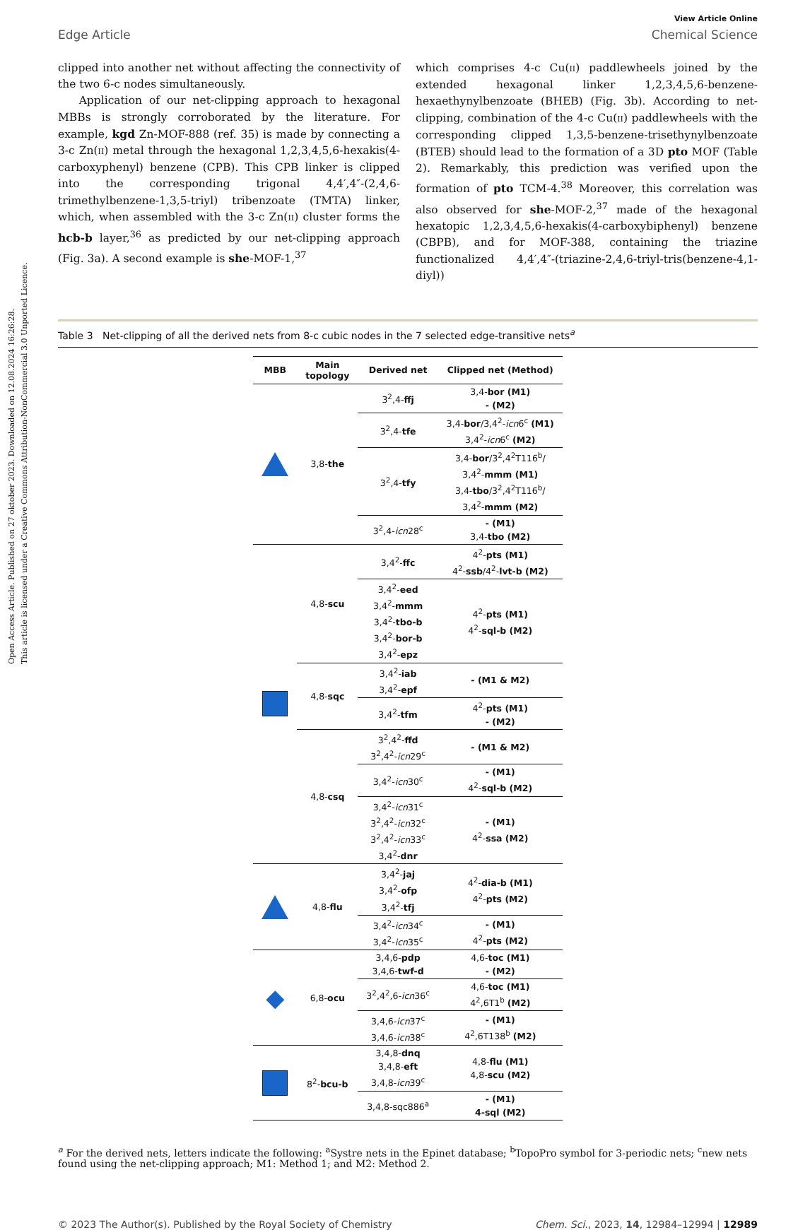Open Access Article. Published on 27 oktober 2023. Downloaded on 12.08.2024 16:26:28.
This article is licensed under a Creative Commons Attribution-NonCommercial 3.0 Unported Licence.
View Article Online
Edge Article Chemical Science
clipped into another net without affecting the connectivity of the two 6-c nodes simultaneously.
Application of our net-clipping approach to hexagonal MBBs is strongly corroborated by the literature. For example, kgd Zn-MOF-888 (ref. 35) is made by connecting a 3-c Zn(II) metal through the hexagonal 1,2,3,4,5,6-hexakis(4-carboxyphenyl) benzene (CPB). This CPB linker is clipped into the corresponding trigonal 4,4′,4″-(2,4,6-trimethylbenzene-1,3,5-triyl) tribenzoate (TMTA) linker, which, when assembled with the 3-c Zn(II) cluster forms the hcb-b layer,<sup>36</sup> as predicted by our net-clipping approach (Fig. 3a). A second example is she-MOF-1,<sup>37</sup>
which comprises 4-c Cu(II) paddlewheels joined by the extended hexagonal linker 1,2,3,4,5,6-benzene-hexaethynylbenzoate (BHEB) (Fig. 3b). According to net-clipping, combination of the 4-c Cu(II) paddlewheels with the corresponding clipped 1,3,5-benzene-trisethynylbenzoate (BTEB) should lead to the formation of a 3D pto MOF (Table 2). Remarkably, this prediction was verified upon the formation of pto TCM-4.<sup>38</sup> Moreover, this correlation was also observed for she-MOF-2,<sup>37</sup> made of the hexagonal hexatopic 1,2,3,4,5,6-hexakis(4-carboxybiphenyl) benzene (CBPB), and for MOF-388, containing the triazine functionalized 4,4′,4″-(triazine-2,4,6-triyl-tris(benzene-4,1-diyl))
Table 3 Net-clipping of all the derived nets from 8-c cubic nodes in the 7 selected edge-transitive nets<sup>a</sup>
| MBB | Main topology | Derived net | Clipped net (Method) |
| --- | --- | --- | --- |
| | 3,8- the | 3<sup>2</sup>,4- ffj | 3,4- bor (M1) - (M2) |
| | | 3<sup>2</sup>,4- tfe | 3,4- bor /3,4<sup>2</sup>- icn 6<sup>c</sup> (M1) 3,4<sup>2</sup>- icn 6<sup>c</sup> (M2) |
| | | 3<sup>2</sup>,4- tfy | 3,4- bor /3<sup>2</sup>,4<sup>2</sup>T116<sup>b</sup>/ 3,4<sup>2</sup>- mmm (M1) 3,4- tbo /3<sup>2</sup>,4<sup>2</sup>T116<sup>b</sup>/ 3,4<sup>2</sup>- mmm (M2) |
| | | 3<sup>2</sup>,4- icn 28<sup>c</sup> | - (M1) 3,4- tbo (M2) |
| | 4,8- scu | 3,4<sup>2</sup>- ffc | 4<sup>2</sup>- pts (M1) 4<sup>2</sup>- ssb /4<sup>2</sup>- lvt-b (M2) |
| | | 3,4<sup>2</sup>- eed 3,4<sup>2</sup>- mmm 3,4<sup>2</sup>- tbo-b 3,4<sup>2</sup>- bor-b 3,4<sup>2</sup>- epz | 4<sup>2</sup>- pts (M1) 4<sup>2</sup>- sql-b (M2) |
| | 4,8- sqc | 3,4<sup>2</sup>- iab 3,4<sup>2</sup>- epf | - (M1 & M2) |
| | | 3,4<sup>2</sup>- tfm | 4<sup>2</sup>- pts (M1) - (M2) |
| | 4,8- csq | 3<sup>2</sup>,4<sup>2</sup>- ffd 3<sup>2</sup>,4<sup>2</sup>- icn 29<sup>c</sup> | - (M1 & M2) |
| | | 3,4<sup>2</sup>- icn 30<sup>c</sup> | - (M1) 4<sup>2</sup>- sql-b (M2) |
| | | 3,4<sup>2</sup>- icn 31<sup>c</sup> 3<sup>2</sup>,4<sup>2</sup>- icn 32<sup>c</sup> 3<sup>2</sup>,4<sup>2</sup>- icn 33<sup>c</sup> 3,4<sup>2</sup>- dnr | - (M1) 4<sup>2</sup>- ssa (M2) |
| | 4,8- flu | 3,4<sup>2</sup>- jaj 3,4<sup>2</sup>- ofp 3,4<sup>2</sup>- tfj | 4<sup>2</sup>- dia-b (M1) 4<sup>2</sup>- pts (M2) |
| | | 3,4<sup>2</sup>- icn 34<sup>c</sup> 3,4<sup>2</sup>- icn 35<sup>c</sup> | - (M1) 4<sup>2</sup>- pts (M2) |
| ◆ | 6,8- ocu | 3,4,6- pdp 3,4,6- twf-d | 4,6- toc (M1) - (M2) |
| | | 3<sup>2</sup>,4<sup>2</sup>,6- icn 36<sup>c</sup> | 4,6- toc (M1) 4<sup>2</sup>,6T1<sup>b</sup> (M2) |
| | | 3,4,6- icn 37<sup>c</sup> 3,4,6- icn 38<sup>c</sup> | - (M1) 4<sup>2</sup>,6T138<sup>b</sup> (M2) |
| | 8<sup>2</sup>- bcu-b | 3,4,8- dnq 3,4,8- eft 3,4,8- icn 39<sup>c</sup> | 4,8- flu (M1) 4,8- scu (M2) |
| | | 3,4,8-sqc886<sup>a</sup> | - (M1) 4-sql (M2) |
<sup>a</sup> For the derived nets, letters indicate the following: <sup>a</sup>Systre nets in the Epinet database; <sup>b</sup>TopoPro symbol for 3-periodic nets; <sup>c</sup>new nets found using the net-clipping approach; M1: Method 1; and M2: Method 2.
© 2023 The Author(s). Published by the Royal Society of Chemistry Chem. Sci., 2023, 14, 12984–12994 | 12989